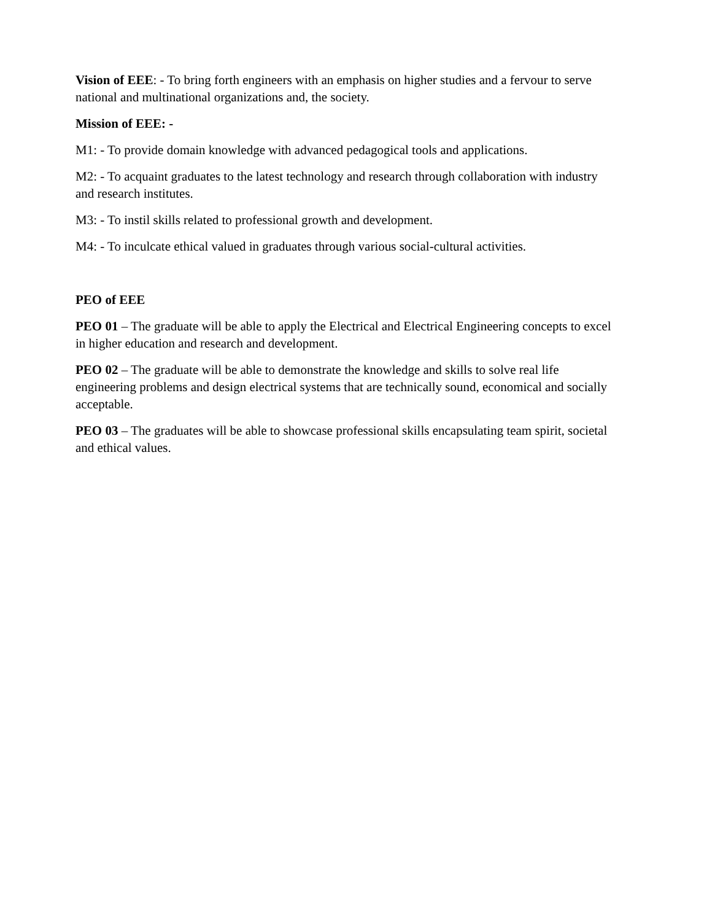Vision of EEE: - To bring forth engineers with an emphasis on higher studies and a fervour to serve national and multinational organizations and, the society.
Mission of EEE: -
M1: - To provide domain knowledge with advanced pedagogical tools and applications.
M2: - To acquaint graduates to the latest technology and research through collaboration with industry and research institutes.
M3: - To instil skills related to professional growth and development.
M4: - To inculcate ethical valued in graduates through various social-cultural activities.
PEO of EEE
PEO 01 – The graduate will be able to apply the Electrical and Electrical Engineering concepts to excel in higher education and research and development.
PEO 02 – The graduate will be able to demonstrate the knowledge and skills to solve real life engineering problems and design electrical systems that are technically sound, economical and socially acceptable.
PEO 03 – The graduates will be able to showcase professional skills encapsulating team spirit, societal and ethical values.